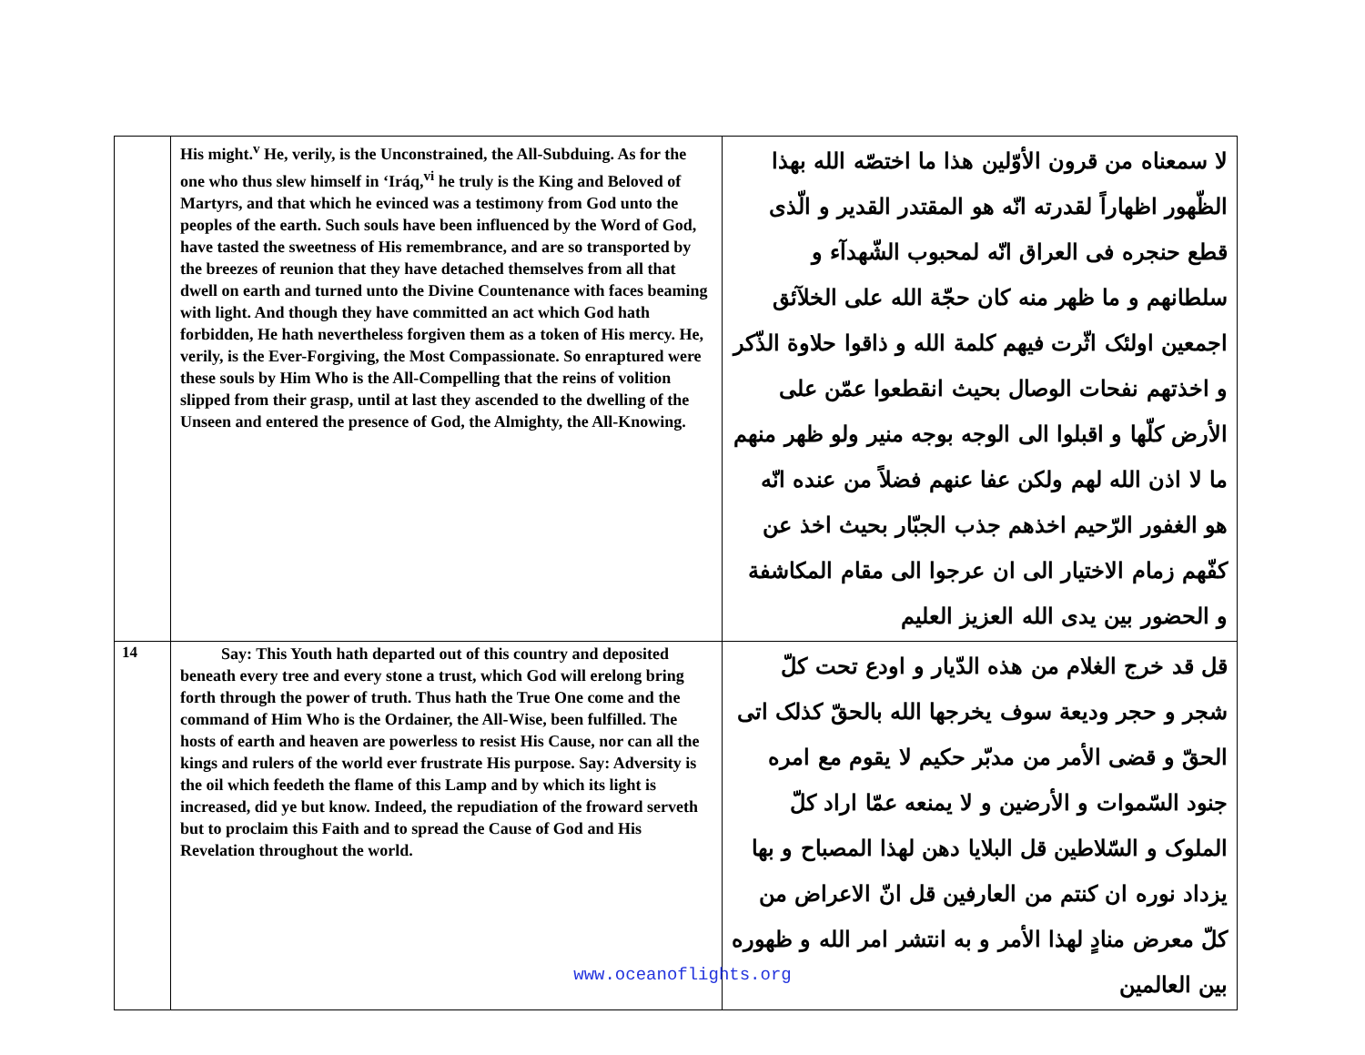| | His might.<sup>v</sup> He, verily, is the Unconstrained, the All-Subduing. As for the one who thus slew himself in ‘Iráq,<sup>vi</sup> he truly is the King and Beloved of Martyrs, and that which he evinced was a testimony from God unto the peoples of the earth. Such souls have been influenced by the Word of God, have tasted the sweetness of His remembrance, and are so transported by the breezes of reunion that they have detached themselves from all that dwell on earth and turned unto the Divine Countenance with faces beaming with light. And though they have committed an act which God hath forbidden, He hath nevertheless forgiven them as a token of His mercy. He, verily, is the Ever-Forgiving, the Most Compassionate. So enraptured were these souls by Him Who is the All-Compelling that the reins of volition slipped from their grasp, until at last they ascended to the dwelling of the Unseen and entered the presence of God, the Almighty, the All-Knowing. | لا سمعناه من قرون الأوّلين هذا ما اختصّه الله بهذا الظّهور اظهاراً لقدرته انّه هو المقتدر القدير و الّذى قطع حنجره فى العراق انّه لمحبوب الشّهدآء و سلطانهم و ما ظهر منه كان حجّة الله على الخلآئق اجمعين اولئک اثّرت فيهم كلمة الله و ذاقوا حلاوة الذّكر و اخذتهم نفحات الوصال بحيث انقطعوا عمّن على الأرض كلّها و اقبلوا الى الوجه بوجه منير ولو ظهر منهم ما لا اذن الله لهم ولكن عفا عنهم فضلاً من عنده انّه هو الغفور الرّحيم اخذهم جذب الجبّار بحيث اخذ عن كفّهم زمام الاختيار الى ان عرجوا الى مقام المكاشفة و الحضور بين يدى الله العزيز العليم |
| 14 | Say: This Youth hath departed out of this country and deposited beneath every tree and every stone a trust, which God will erelong bring forth through the power of truth. Thus hath the True One come and the command of Him Who is the Ordainer, the All-Wise, been fulfilled. The hosts of earth and heaven are powerless to resist His Cause, nor can all the kings and rulers of the world ever frustrate His purpose. Say: Adversity is the oil which feedeth the flame of this Lamp and by which its light is increased, did ye but know. Indeed, the repudiation of the froward serveth but to proclaim this Faith and to spread the Cause of God and His Revelation throughout the world. | قل قد خرج الغلام من هذه الدّيار و اودع تحت كلّ شجر و حجر وديعة سوف يخرجها الله بالحقّ كذلک اتى الحقّ و قضى الأمر من مدبّر حكيم لا يقوم مع امره جنود السّموات و الأرضين و لا يمنعه عمّا اراد كلّ الملوک و السّلاطين قل البلايا دهن لهذا المصباح و بها يزداد نوره ان كنتم من العارفين قل انّ الاعراض من كلّ معرض منادٍ لهذا الأمر و به انتشر امر الله و ظهوره بين العالمين |
www.oceanoflights.org